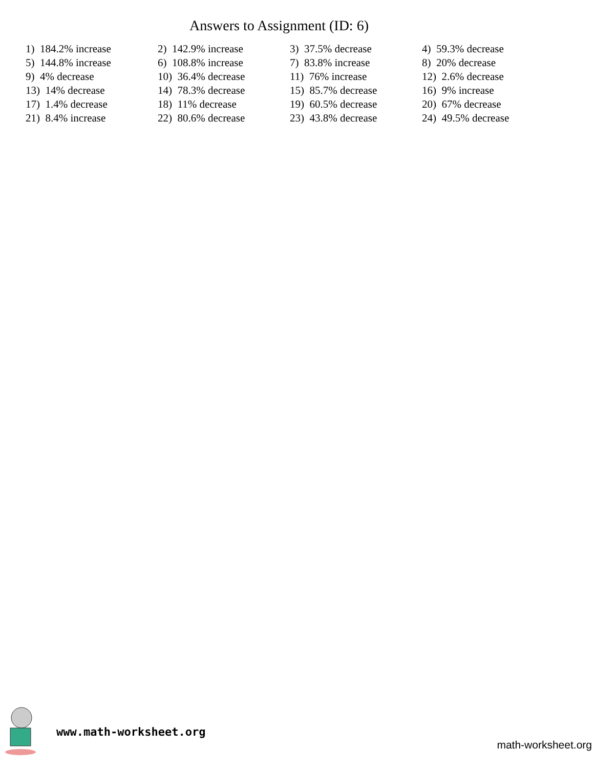Answers to Assignment (ID: 6)
| 1) 184.2% increase | 2) 142.9% increase | 3) 37.5% decrease | 4) 59.3% decrease |
| 5) 144.8% increase | 6) 108.8% increase | 7) 83.8% increase | 8) 20% decrease |
| 9) 4% decrease | 10) 36.4% decrease | 11) 76% increase | 12) 2.6% decrease |
| 13) 14% decrease | 14) 78.3% decrease | 15) 85.7% decrease | 16) 9% increase |
| 17) 1.4% decrease | 18) 11% decrease | 19) 60.5% decrease | 20) 67% decrease |
| 21) 8.4% increase | 22) 80.6% decrease | 23) 43.8% decrease | 24) 49.5% decrease |
www.math-worksheet.org
math-worksheet.org